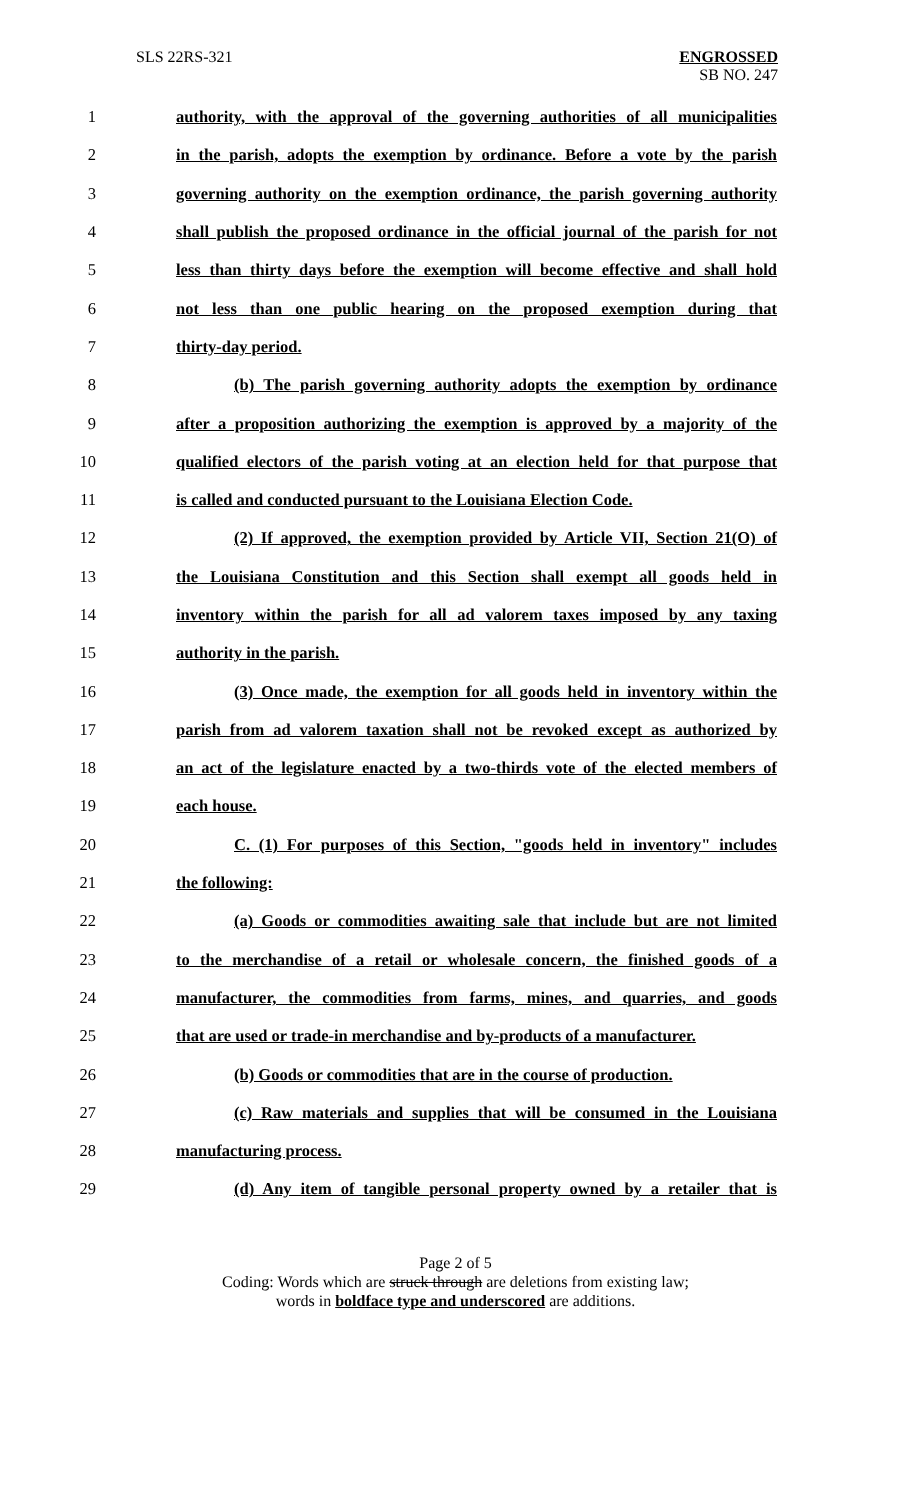SLS 22RS-321 ENGROSSED
SB NO. 247
1 authority, with the approval of the governing authorities of all municipalities
2 in the parish, adopts the exemption by ordinance. Before a vote by the parish
3 governing authority on the exemption ordinance, the parish governing authority
4 shall publish the proposed ordinance in the official journal of the parish for not
5 less than thirty days before the exemption will become effective and shall hold
6 not less than one public hearing on the proposed exemption during that
7 thirty-day period.
8 (b) The parish governing authority adopts the exemption by ordinance
9 after a proposition authorizing the exemption is approved by a majority of the
10 qualified electors of the parish voting at an election held for that purpose that
11 is called and conducted pursuant to the Louisiana Election Code.
12 (2) If approved, the exemption provided by Article VII, Section 21(O) of
13 the Louisiana Constitution and this Section shall exempt all goods held in
14 inventory within the parish for all ad valorem taxes imposed by any taxing
15 authority in the parish.
16 (3) Once made, the exemption for all goods held in inventory within the
17 parish from ad valorem taxation shall not be revoked except as authorized by
18 an act of the legislature enacted by a two-thirds vote of the elected members of
19 each house.
20 C. (1) For purposes of this Section, "goods held in inventory" includes
21 the following:
22 (a) Goods or commodities awaiting sale that include but are not limited
23 to the merchandise of a retail or wholesale concern, the finished goods of a
24 manufacturer, the commodities from farms, mines, and quarries, and goods
25 that are used or trade-in merchandise and by-products of a manufacturer.
26 (b) Goods or commodities that are in the course of production.
27 (c) Raw materials and supplies that will be consumed in the Louisiana
28 manufacturing process.
29 (d) Any item of tangible personal property owned by a retailer that is
Page 2 of 5
Coding: Words which are struck through are deletions from existing law;
words in boldface type and underscored are additions.